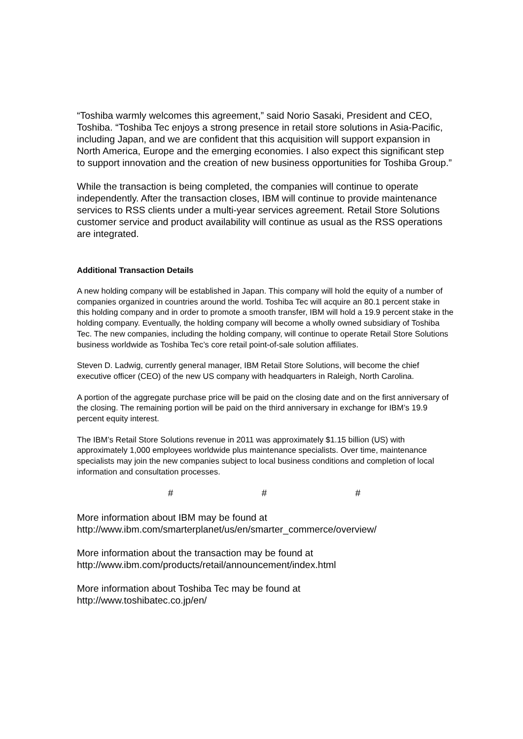“Toshiba warmly welcomes this agreement,” said Norio Sasaki, President and CEO, Toshiba. “Toshiba Tec enjoys a strong presence in retail store solutions in Asia-Pacific, including Japan, and we are confident that this acquisition will support expansion in North America, Europe and the emerging economies. I also expect this significant step to support innovation and the creation of new business opportunities for Toshiba Group.”
While the transaction is being completed, the companies will continue to operate independently. After the transaction closes, IBM will continue to provide maintenance services to RSS clients under a multi-year services agreement. Retail Store Solutions customer service and product availability will continue as usual as the RSS operations are integrated.
Additional Transaction Details
A new holding company will be established in Japan. This company will hold the equity of a number of companies organized in countries around the world. Toshiba Tec will acquire an 80.1 percent stake in this holding company and in order to promote a smooth transfer, IBM will hold a 19.9 percent stake in the holding company. Eventually, the holding company will become a wholly owned subsidiary of Toshiba Tec. The new companies, including the holding company, will continue to operate Retail Store Solutions business worldwide as Toshiba Tec’s core retail point-of-sale solution affiliates.
Steven D. Ladwig, currently general manager, IBM Retail Store Solutions, will become the chief executive officer (CEO) of the new US company with headquarters in Raleigh, North Carolina.
A portion of the aggregate purchase price will be paid on the closing date and on the first anniversary of the closing. The remaining portion will be paid on the third anniversary in exchange for IBM’s 19.9 percent equity interest.
The IBM’s Retail Store Solutions revenue in 2011 was approximately $1.15 billion (US) with approximately 1,000 employees worldwide plus maintenance specialists. Over time, maintenance specialists may join the new companies subject to local business conditions and completion of local information and consultation processes.
# # #
More information about IBM may be found at
http://www.ibm.com/smarterplanet/us/en/smarter_commerce/overview/
More information about the transaction may be found at
http://www.ibm.com/products/retail/announcement/index.html
More information about Toshiba Tec may be found at
http://www.toshibatec.co.jp/en/